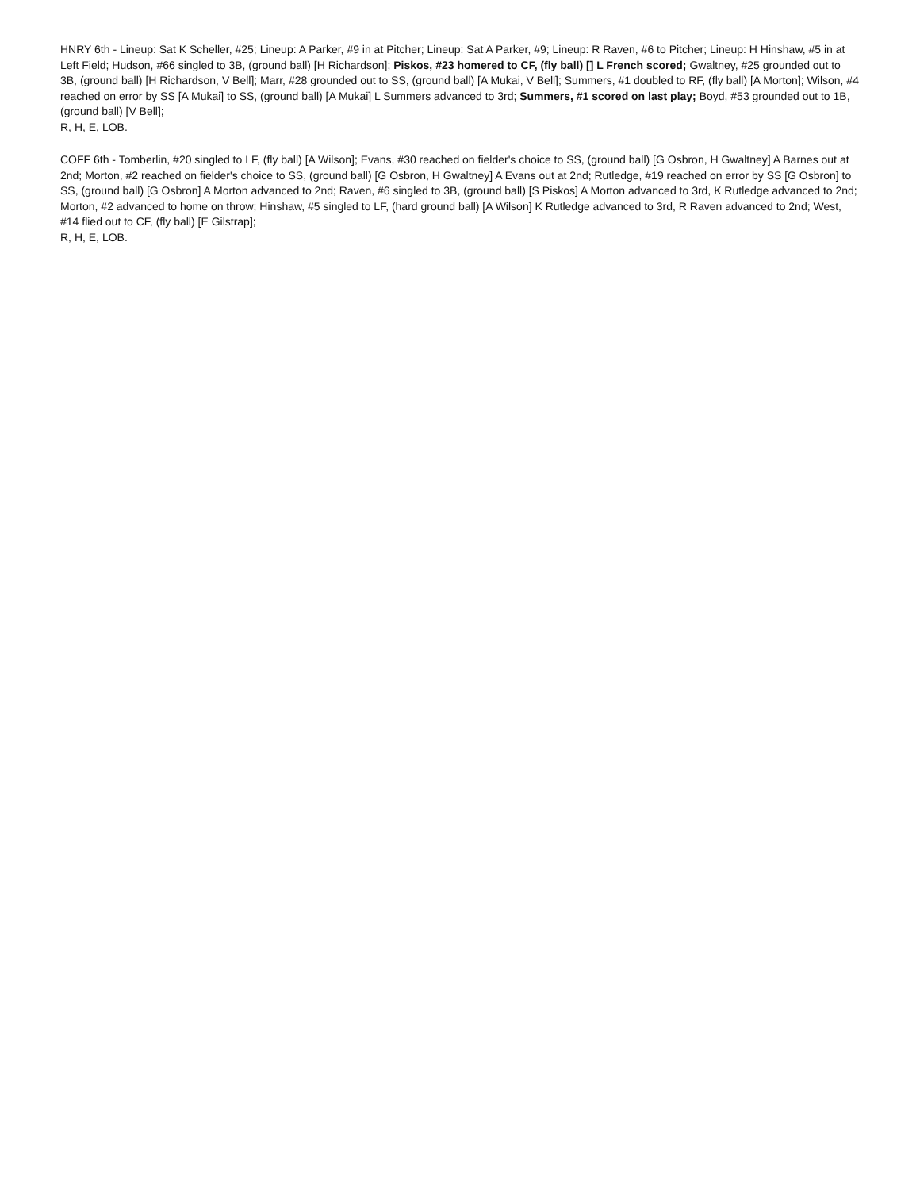HNRY 6th - Lineup: Sat K Scheller, #25; Lineup: A Parker, #9 in at Pitcher; Lineup: Sat A Parker, #9; Lineup: R Raven, #6 to Pitcher; Lineup: H Hinshaw, #5 in at Left Field; Hudson, #66 singled to 3B, (ground ball) [H Richardson]; Piskos, #23 homered to CF, (fly ball) [] L French scored; Gwaltney, #25 grounded out to 3B, (ground ball) [H Richardson, V Bell]; Marr, #28 grounded out to SS, (ground ball) [A Mukai, V Bell]; Summers, #1 doubled to RF, (fly ball) [A Morton]; Wilson, #4 reached on error by SS [A Mukai] to SS, (ground ball) [A Mukai] L Summers advanced to 3rd; Summers, #1 scored on last play; Boyd, #53 grounded out to 1B, (ground ball) [V Bell];
R, H, E, LOB.
COFF 6th - Tomberlin, #20 singled to LF, (fly ball) [A Wilson]; Evans, #30 reached on fielder's choice to SS, (ground ball) [G Osbron, H Gwaltney] A Barnes out at 2nd; Morton, #2 reached on fielder's choice to SS, (ground ball) [G Osbron, H Gwaltney] A Evans out at 2nd; Rutledge, #19 reached on error by SS [G Osbron] to SS, (ground ball) [G Osbron] A Morton advanced to 2nd; Raven, #6 singled to 3B, (ground ball) [S Piskos] A Morton advanced to 3rd, K Rutledge advanced to 2nd; Morton, #2 advanced to home on throw; Hinshaw, #5 singled to LF, (hard ground ball) [A Wilson] K Rutledge advanced to 3rd, R Raven advanced to 2nd; West, #14 flied out to CF, (fly ball) [E Gilstrap];
R, H, E, LOB.